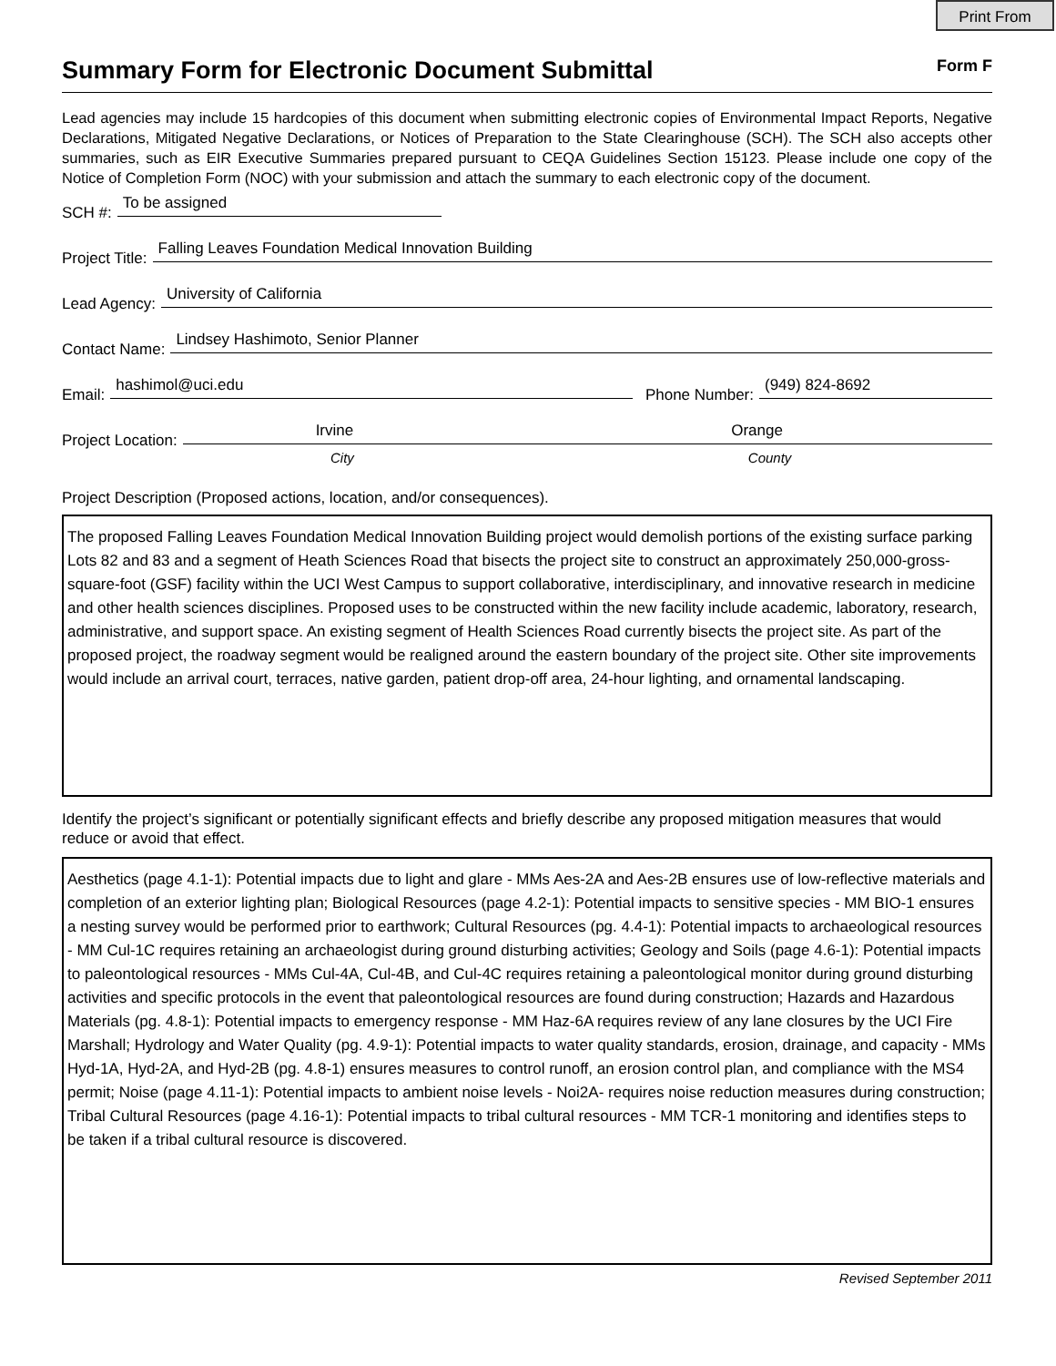Print From
Summary Form for Electronic Document Submittal
Form F
Lead agencies may include 15 hardcopies of this document when submitting electronic copies of Environmental Impact Reports, Negative Declarations, Mitigated Negative Declarations, or Notices of Preparation to the State Clearinghouse (SCH). The SCH also accepts other summaries, such as EIR Executive Summaries prepared pursuant to CEQA Guidelines Section 15123. Please include one copy of the Notice of Completion Form (NOC) with your submission and attach the summary to each electronic copy of the document.
SCH #: To be assigned
Project Title: Falling Leaves Foundation Medical Innovation Building
Lead Agency: University of California
Contact Name: Lindsey Hashimoto, Senior Planner
Email: hashimol@uci.edu Phone Number: (949) 824-8692
Project Location: Irvine Orange
City County
Project Description (Proposed actions, location, and/or consequences).
The proposed Falling Leaves Foundation Medical Innovation Building project would demolish portions of the existing surface parking Lots 82 and 83 and a segment of Heath Sciences Road that bisects the project site to construct an approximately 250,000-gross-square-foot (GSF) facility within the UCI West Campus to support collaborative, interdisciplinary, and innovative research in medicine and other health sciences disciplines. Proposed uses to be constructed within the new facility include academic, laboratory, research, administrative, and support space. An existing segment of Health Sciences Road currently bisects the project site. As part of the proposed project, the roadway segment would be realigned around the eastern boundary of the project site. Other site improvements would include an arrival court, terraces, native garden, patient drop-off area, 24-hour lighting, and ornamental landscaping.
Identify the project’s significant or potentially significant effects and briefly describe any proposed mitigation measures that would reduce or avoid that effect.
Aesthetics (page 4.1-1): Potential impacts due to light and glare - MMs Aes-2A and Aes-2B ensures use of low-reflective materials and completion of an exterior lighting plan; Biological Resources (page 4.2-1): Potential impacts to sensitive species - MM BIO-1 ensures a nesting survey would be performed prior to earthwork; Cultural Resources (pg. 4.4-1): Potential impacts to archaeological resources - MM Cul-1C requires retaining an archaeologist during ground disturbing activities; Geology and Soils (page 4.6-1): Potential impacts to paleontological resources - MMs Cul-4A, Cul-4B, and Cul-4C requires retaining a paleontological monitor during ground disturbing activities and specific protocols in the event that paleontological resources are found during construction; Hazards and Hazardous Materials (pg. 4.8-1): Potential impacts to emergency response - MM Haz-6A requires review of any lane closures by the UCI Fire Marshall; Hydrology and Water Quality (pg. 4.9-1): Potential impacts to water quality standards, erosion, drainage, and capacity - MMs Hyd-1A, Hyd-2A, and Hyd-2B (pg. 4.8-1) ensures measures to control runoff, an erosion control plan, and compliance with the MS4 permit; Noise (page 4.11-1): Potential impacts to ambient noise levels - Noi2A- requires noise reduction measures during construction; Tribal Cultural Resources (page 4.16-1): Potential impacts to tribal cultural resources - MM TCR-1 monitoring and identifies steps to be taken if a tribal cultural resource is discovered.
Revised September 2011